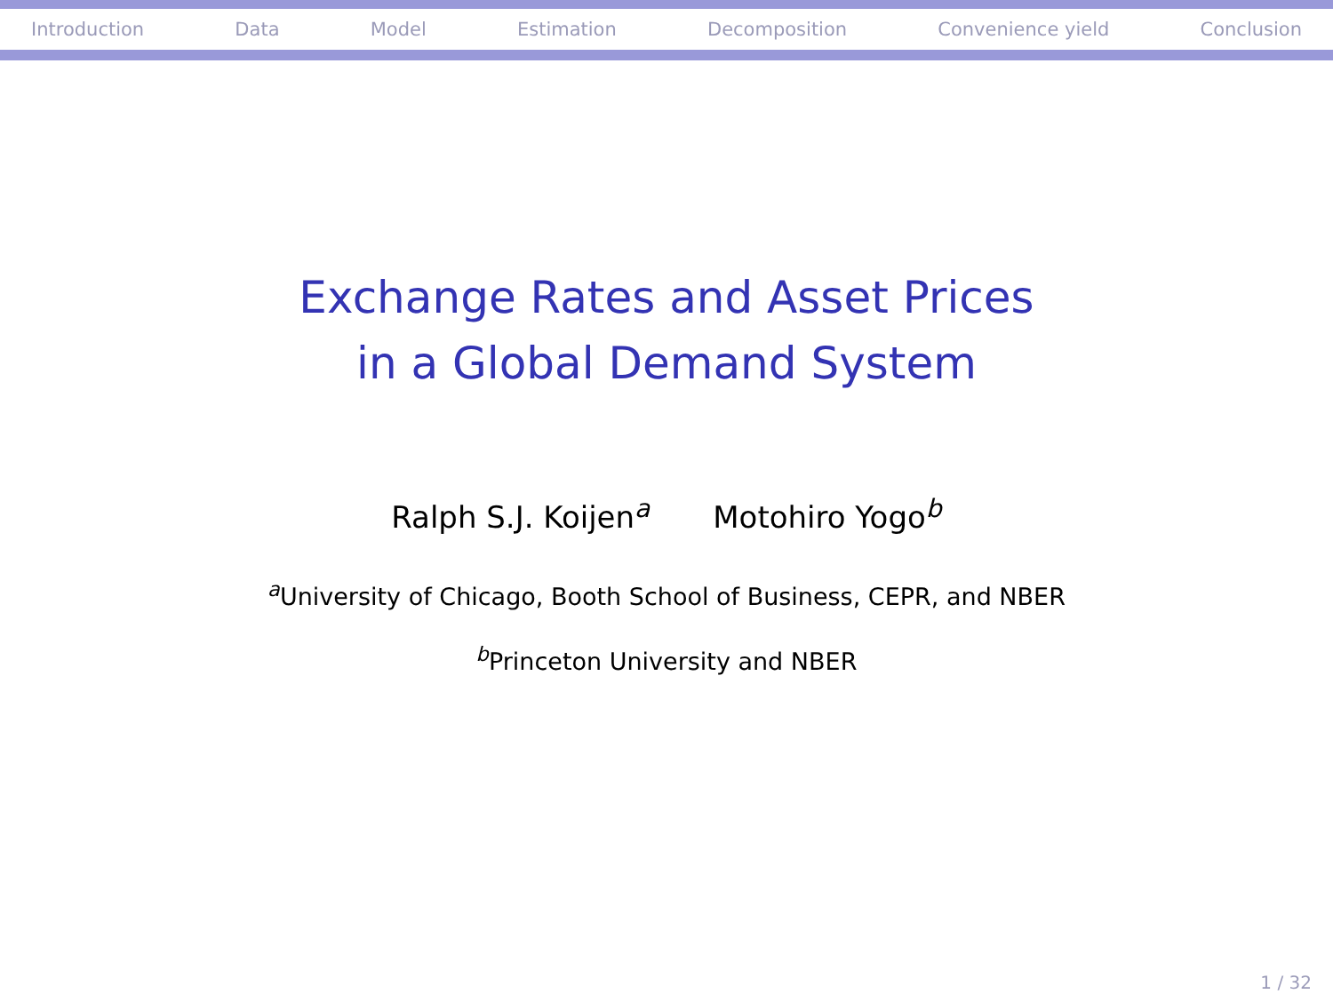Introduction Data Model Estimation Decomposition Convenience yield Conclusion
Exchange Rates and Asset Prices
in a Global Demand System
Ralph S.J. Koijen<sup>a</sup> Motohiro Yogo<sup>b</sup>
<sup>a</sup> University of Chicago, Booth School of Business, CEPR, and NBER
<sup>b</sup> Princeton University and NBER
1 / 32